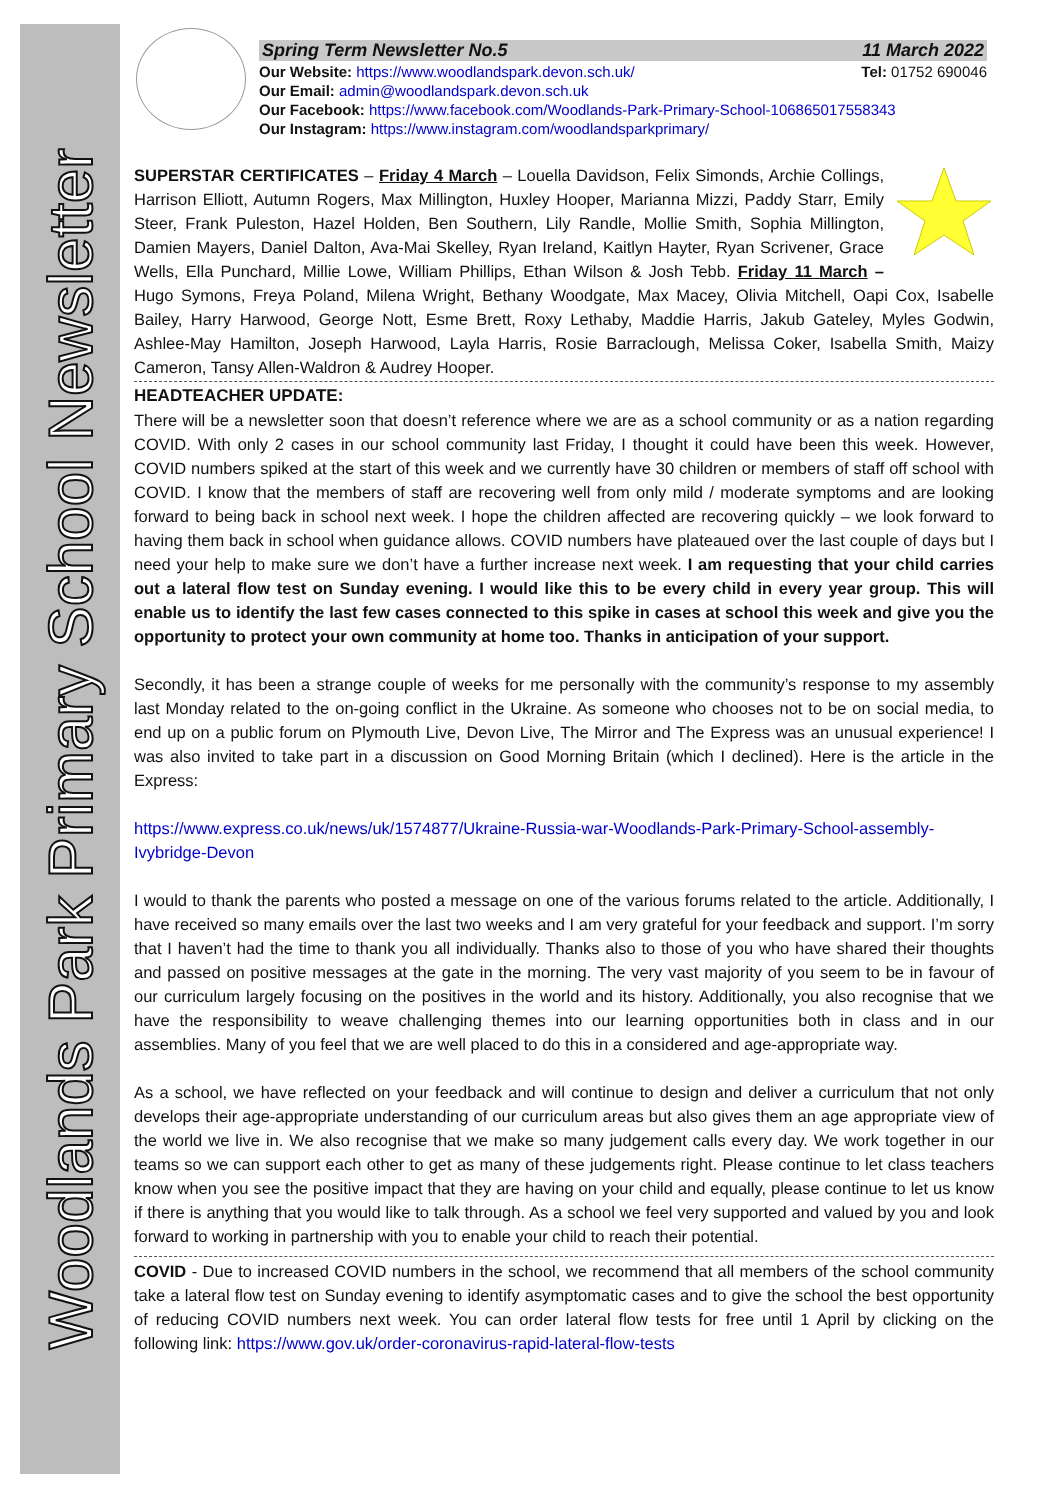Woodlands Park Primary School Newsletter
Spring Term Newsletter No.5 11 March 2022
Our Website: https://www.woodlandspark.devon.sch.uk/ Tel: 01752 690046
Our Email: admin@woodlandspark.devon.sch.uk
Our Facebook: https://www.facebook.com/Woodlands-Park-Primary-School-106865017558343
Our Instagram: https://www.instagram.com/woodlandsparkprimary/
SUPERSTAR CERTIFICATES – Friday 4 March – Louella Davidson, Felix Simonds, Archie Collings, Harrison Elliott, Autumn Rogers, Max Millington, Huxley Hooper, Marianna Mizzi, Paddy Starr, Emily Steer, Frank Puleston, Hazel Holden, Ben Southern, Lily Randle, Mollie Smith, Sophia Millington, Damien Mayers, Daniel Dalton, Ava-Mai Skelley, Ryan Ireland, Kaitlyn Hayter, Ryan Scrivener, Grace Wells, Ella Punchard, Millie Lowe, William Phillips, Ethan Wilson & Josh Tebb. Friday 11 March – Hugo Symons, Freya Poland, Milena Wright, Bethany Woodgate, Max Macey, Olivia Mitchell, Oapi Cox, Isabelle Bailey, Harry Harwood, George Nott, Esme Brett, Roxy Lethaby, Maddie Harris, Jakub Gateley, Myles Godwin, Ashlee-May Hamilton, Joseph Harwood, Layla Harris, Rosie Barraclough, Melissa Coker, Isabella Smith, Maizy Cameron, Tansy Allen-Waldron & Audrey Hooper.
HEADTEACHER UPDATE:
There will be a newsletter soon that doesn’t reference where we are as a school community or as a nation regarding COVID. With only 2 cases in our school community last Friday, I thought it could have been this week. However, COVID numbers spiked at the start of this week and we currently have 30 children or members of staff off school with COVID. I know that the members of staff are recovering well from only mild / moderate symptoms and are looking forward to being back in school next week. I hope the children affected are recovering quickly – we look forward to having them back in school when guidance allows. COVID numbers have plateaued over the last couple of days but I need your help to make sure we don’t have a further increase next week. I am requesting that your child carries out a lateral flow test on Sunday evening. I would like this to be every child in every year group. This will enable us to identify the last few cases connected to this spike in cases at school this week and give you the opportunity to protect your own community at home too. Thanks in anticipation of your support.
Secondly, it has been a strange couple of weeks for me personally with the community’s response to my assembly last Monday related to the on-going conflict in the Ukraine. As someone who chooses not to be on social media, to end up on a public forum on Plymouth Live, Devon Live, The Mirror and The Express was an unusual experience! I was also invited to take part in a discussion on Good Morning Britain (which I declined). Here is the article in the Express:
https://www.express.co.uk/news/uk/1574877/Ukraine-Russia-war-Woodlands-Park-Primary-School-assembly-Ivybridge-Devon
I would to thank the parents who posted a message on one of the various forums related to the article. Additionally, I have received so many emails over the last two weeks and I am very grateful for your feedback and support. I’m sorry that I haven’t had the time to thank you all individually. Thanks also to those of you who have shared their thoughts and passed on positive messages at the gate in the morning. The very vast majority of you seem to be in favour of our curriculum largely focusing on the positives in the world and its history. Additionally, you also recognise that we have the responsibility to weave challenging themes into our learning opportunities both in class and in our assemblies. Many of you feel that we are well placed to do this in a considered and age-appropriate way.
As a school, we have reflected on your feedback and will continue to design and deliver a curriculum that not only develops their age-appropriate understanding of our curriculum areas but also gives them an age appropriate view of the world we live in. We also recognise that we make so many judgement calls every day. We work together in our teams so we can support each other to get as many of these judgements right. Please continue to let class teachers know when you see the positive impact that they are having on your child and equally, please continue to let us know if there is anything that you would like to talk through. As a school we feel very supported and valued by you and look forward to working in partnership with you to enable your child to reach their potential.
COVID - Due to increased COVID numbers in the school, we recommend that all members of the school community take a lateral flow test on Sunday evening to identify asymptomatic cases and to give the school the best opportunity of reducing COVID numbers next week. You can order lateral flow tests for free until 1 April by clicking on the following link: https://www.gov.uk/order-coronavirus-rapid-lateral-flow-tests